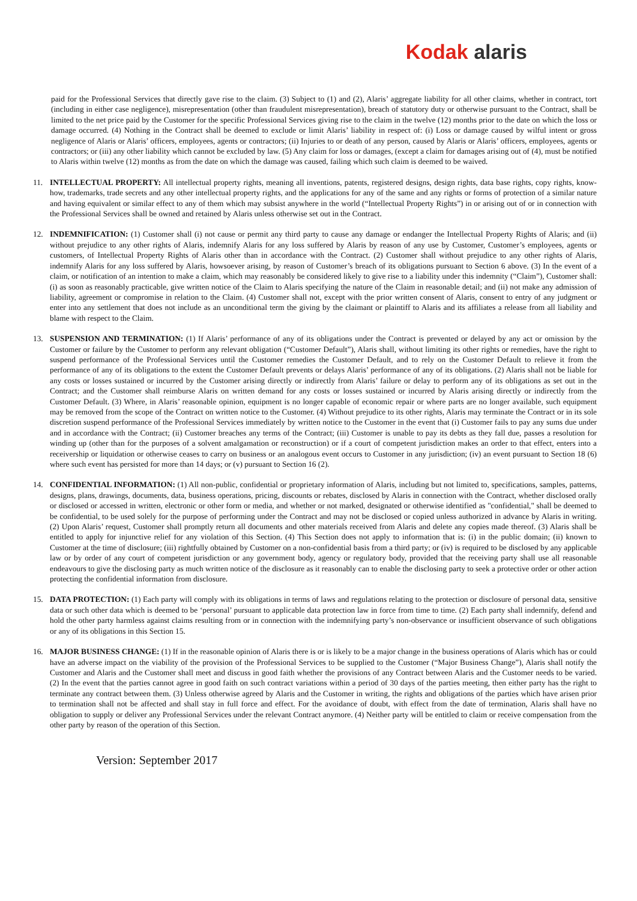Kodak alaris
paid for the Professional Services that directly gave rise to the claim. (3) Subject to (1) and (2), Alaris’ aggregate liability for all other claims, whether in contract, tort (including in either case negligence), misrepresentation (other than fraudulent misrepresentation), breach of statutory duty or otherwise pursuant to the Contract, shall be limited to the net price paid by the Customer for the specific Professional Services giving rise to the claim in the twelve (12) months prior to the date on which the loss or damage occurred. (4) Nothing in the Contract shall be deemed to exclude or limit Alaris’ liability in respect of: (i) Loss or damage caused by wilful intent or gross negligence of Alaris or Alaris’ officers, employees, agents or contractors; (ii) Injuries to or death of any person, caused by Alaris or Alaris’ officers, employees, agents or contractors; or (iii) any other liability which cannot be excluded by law. (5) Any claim for loss or damages, (except a claim for damages arising out of (4), must be notified to Alaris within twelve (12) months as from the date on which the damage was caused, failing which such claim is deemed to be waived.
11. INTELLECTUAL PROPERTY: All intellectual property rights, meaning all inventions, patents, registered designs, design rights, data base rights, copy rights, know-how, trademarks, trade secrets and any other intellectual property rights, and the applications for any of the same and any rights or forms of protection of a similar nature and having equivalent or similar effect to any of them which may subsist anywhere in the world (“Intellectual Property Rights”) in or arising out of or in connection with the Professional Services shall be owned and retained by Alaris unless otherwise set out in the Contract.
12. INDEMNIFICATION: (1) Customer shall (i) not cause or permit any third party to cause any damage or endanger the Intellectual Property Rights of Alaris; and (ii) without prejudice to any other rights of Alaris, indemnify Alaris for any loss suffered by Alaris by reason of any use by Customer, Customer’s employees, agents or customers, of Intellectual Property Rights of Alaris other than in accordance with the Contract. (2) Customer shall without prejudice to any other rights of Alaris, indemnify Alaris for any loss suffered by Alaris, howsoever arising, by reason of Customer’s breach of its obligations pursuant to Section 6 above. (3) In the event of a claim, or notification of an intention to make a claim, which may reasonably be considered likely to give rise to a liability under this indemnity (“Claim”), Customer shall: (i) as soon as reasonably practicable, give written notice of the Claim to Alaris specifying the nature of the Claim in reasonable detail; and (ii) not make any admission of liability, agreement or compromise in relation to the Claim. (4) Customer shall not, except with the prior written consent of Alaris, consent to entry of any judgment or enter into any settlement that does not include as an unconditional term the giving by the claimant or plaintiff to Alaris and its affiliates a release from all liability and blame with respect to the Claim.
13. SUSPENSION AND TERMINATION: (1) If Alaris’ performance of any of its obligations under the Contract is prevented or delayed by any act or omission by the Customer or failure by the Customer to perform any relevant obligation (“Customer Default”), Alaris shall, without limiting its other rights or remedies, have the right to suspend performance of the Professional Services until the Customer remedies the Customer Default, and to rely on the Customer Default to relieve it from the performance of any of its obligations to the extent the Customer Default prevents or delays Alaris’ performance of any of its obligations. (2) Alaris shall not be liable for any costs or losses sustained or incurred by the Customer arising directly or indirectly from Alaris’ failure or delay to perform any of its obligations as set out in the Contract; and the Customer shall reimburse Alaris on written demand for any costs or losses sustained or incurred by Alaris arising directly or indirectly from the Customer Default. (3) Where, in Alaris’ reasonable opinion, equipment is no longer capable of economic repair or where parts are no longer available, such equipment may be removed from the scope of the Contract on written notice to the Customer. (4) Without prejudice to its other rights, Alaris may terminate the Contract or in its sole discretion suspend performance of the Professional Services immediately by written notice to the Customer in the event that (i) Customer fails to pay any sums due under and in accordance with the Contract; (ii) Customer breaches any terms of the Contract; (iii) Customer is unable to pay its debts as they fall due, passes a resolution for winding up (other than for the purposes of a solvent amalgamation or reconstruction) or if a court of competent jurisdiction makes an order to that effect, enters into a receivership or liquidation or otherwise ceases to carry on business or an analogous event occurs to Customer in any jurisdiction; (iv) an event pursuant to Section 18 (6) where such event has persisted for more than 14 days; or (v) pursuant to Section 16 (2).
14. CONFIDENTIAL INFORMATION: (1) All non-public, confidential or proprietary information of Alaris, including but not limited to, specifications, samples, patterns, designs, plans, drawings, documents, data, business operations, pricing, discounts or rebates, disclosed by Alaris in connection with the Contract, whether disclosed orally or disclosed or accessed in written, electronic or other form or media, and whether or not marked, designated or otherwise identified as "confidential," shall be deemed to be confidential, to be used solely for the purpose of performing under the Contract and may not be disclosed or copied unless authorized in advance by Alaris in writing. (2) Upon Alaris’ request, Customer shall promptly return all documents and other materials received from Alaris and delete any copies made thereof. (3) Alaris shall be entitled to apply for injunctive relief for any violation of this Section. (4) This Section does not apply to information that is: (i) in the public domain; (ii) known to Customer at the time of disclosure; (iii) rightfully obtained by Customer on a non-confidential basis from a third party; or (iv) is required to be disclosed by any applicable law or by order of any court of competent jurisdiction or any government body, agency or regulatory body, provided that the receiving party shall use all reasonable endeavours to give the disclosing party as much written notice of the disclosure as it reasonably can to enable the disclosing party to seek a protective order or other action protecting the confidential information from disclosure.
15. DATA PROTECTION: (1) Each party will comply with its obligations in terms of laws and regulations relating to the protection or disclosure of personal data, sensitive data or such other data which is deemed to be ‘personal’ pursuant to applicable data protection law in force from time to time. (2) Each party shall indemnify, defend and hold the other party harmless against claims resulting from or in connection with the indemnifying party’s non-observance or insufficient observance of such obligations or any of its obligations in this Section 15.
16. MAJOR BUSINESS CHANGE: (1) If in the reasonable opinion of Alaris there is or is likely to be a major change in the business operations of Alaris which has or could have an adverse impact on the viability of the provision of the Professional Services to be supplied to the Customer (“Major Business Change”), Alaris shall notify the Customer and Alaris and the Customer shall meet and discuss in good faith whether the provisions of any Contract between Alaris and the Customer needs to be varied. (2) In the event that the parties cannot agree in good faith on such contract variations within a period of 30 days of the parties meeting, then either party has the right to terminate any contract between them. (3) Unless otherwise agreed by Alaris and the Customer in writing, the rights and obligations of the parties which have arisen prior to termination shall not be affected and shall stay in full force and effect. For the avoidance of doubt, with effect from the date of termination, Alaris shall have no obligation to supply or deliver any Professional Services under the relevant Contract anymore. (4) Neither party will be entitled to claim or receive compensation from the other party by reason of the operation of this Section.
Version: September 2017